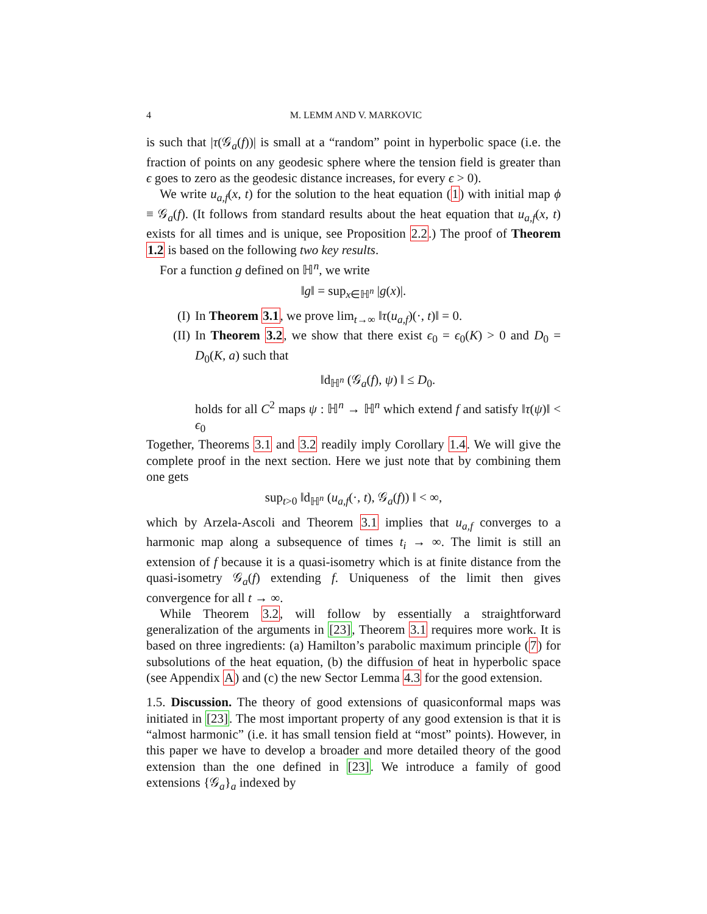4 M. LEMM AND V. MARKOVIC
is such that |τ(𝒢<sub>a</sub>(f))| is small at a “random” point in hyperbolic space (i.e. the fraction of points on any geodesic sphere where the tension field is greater than ϵ goes to zero as the geodesic distance increases, for every ϵ > 0).
We write u<sub>a,f</sub>(x, t) for the solution to the heat equation (1) with initial map ϕ ≡ 𝒢<sub>a</sub>(f). (It follows from standard results about the heat equation that u<sub>a,f</sub>(x, t) exists for all times and is unique, see Proposition 2.2.) The proof of Theorem 1.2 is based on the following two key results.
For a function g defined on ℍ<sup>n</sup>, we write
‖g‖ = sup<sub>x∈ℍ<sup>n</sup></sub> |g(x)|.
(I) In Theorem 3.1, we prove lim<sub>t→∞</sub> ‖τ(u<sub>a,f</sub>)(·, t)‖ = 0.
(II) In Theorem 3.2, we show that there exist ϵ<sub>0</sub> = ϵ<sub>0</sub>(K) > 0 and D<sub>0</sub> = D<sub>0</sub>(K, a) such that
‖d<sub>ℍ<sup>n</sup></sub> (𝒢<sub>a</sub>(f), ψ) ‖ ≤ D<sub>0</sub>.
holds for all C<sup>2</sup> maps ψ : ℍ<sup>n</sup> → ℍ<sup>n</sup> which extend f and satisfy ‖τ(ψ)‖ < ϵ<sub>0</sub>
Together, Theorems 3.1 and 3.2 readily imply Corollary 1.4. We will give the complete proof in the next section. Here we just note that by combining them one gets
sup<sub>t>0</sub> ‖d<sub>ℍ<sup>n</sup></sub> (u<sub>a,f</sub>(·, t), 𝒢<sub>a</sub>(f)) ‖ < ∞,
which by Arzela-Ascoli and Theorem 3.1 implies that u<sub>a,f</sub> converges to a harmonic map along a subsequence of times t<sub>i</sub> → ∞. The limit is still an extension of f because it is a quasi-isometry which is at finite distance from the quasi-isometry 𝒢<sub>a</sub>(f) extending f. Uniqueness of the limit then gives convergence for all t → ∞.
While Theorem 3.2, will follow by essentially a straightforward generalization of the arguments in [23], Theorem 3.1 requires more work. It is based on three ingredients: (a) Hamilton’s parabolic maximum principle (7) for subsolutions of the heat equation, (b) the diffusion of heat in hyperbolic space (see Appendix A) and (c) the new Sector Lemma 4.3 for the good extension.
1.5. Discussion. The theory of good extensions of quasiconformal maps was initiated in [23]. The most important property of any good extension is that it is “almost harmonic” (i.e. it has small tension field at “most” points). However, in this paper we have to develop a broader and more detailed theory of the good extension than the one defined in [23]. We introduce a family of good extensions {𝒢<sub>a</sub>}<sub>a</sub> indexed by